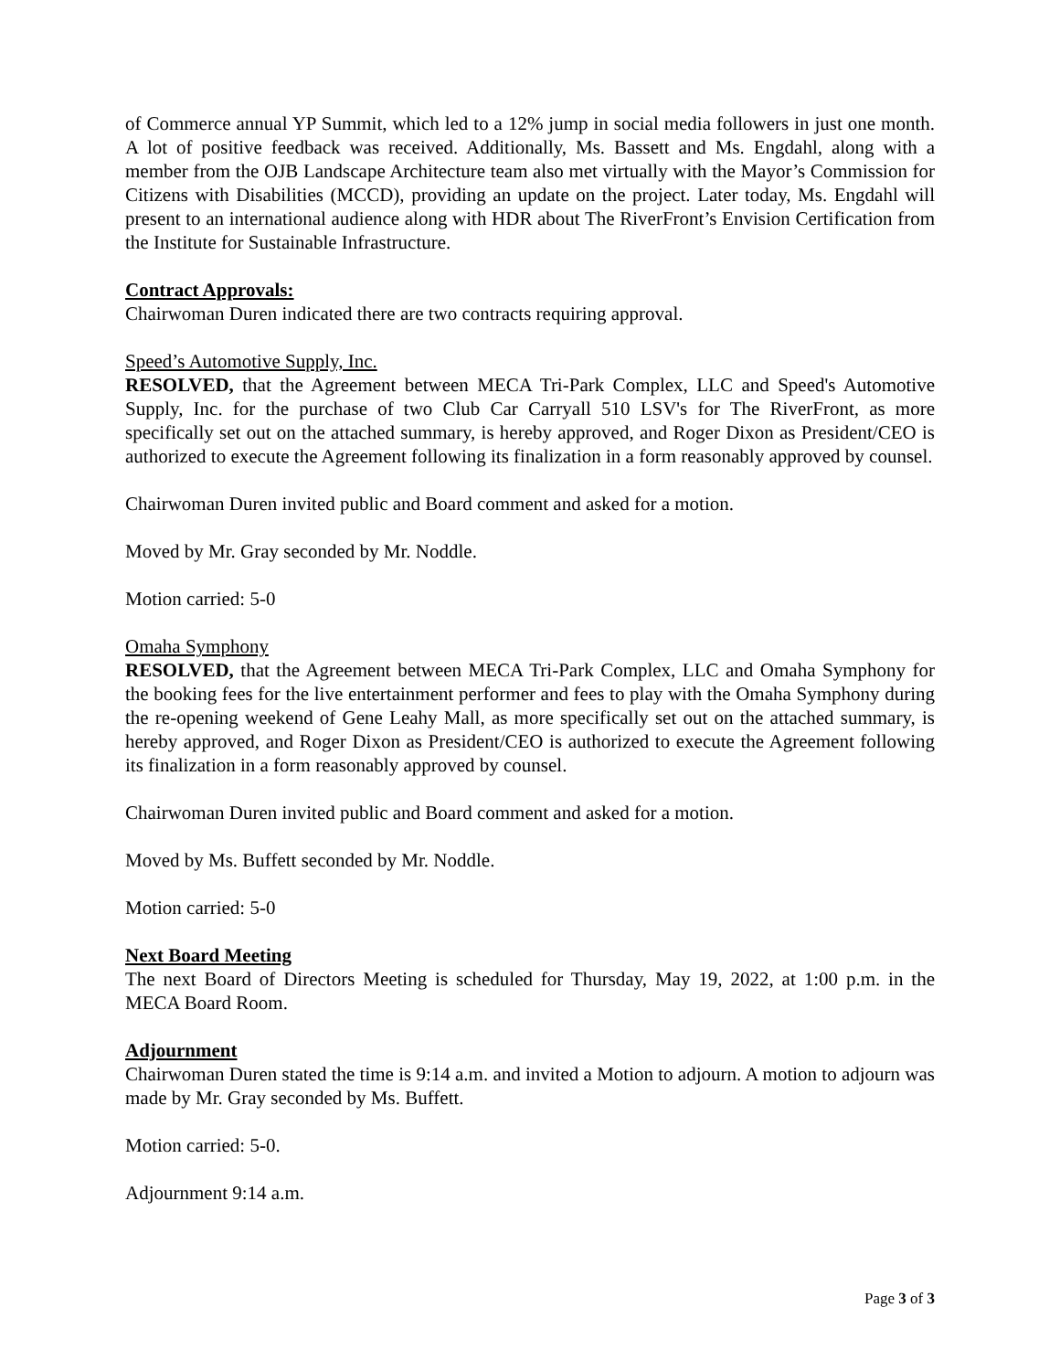of Commerce annual YP Summit, which led to a 12% jump in social media followers in just one month. A lot of positive feedback was received. Additionally, Ms. Bassett and Ms. Engdahl, along with a member from the OJB Landscape Architecture team also met virtually with the Mayor’s Commission for Citizens with Disabilities (MCCD), providing an update on the project. Later today, Ms. Engdahl will present to an international audience along with HDR about The RiverFront’s Envision Certification from the Institute for Sustainable Infrastructure.
Contract Approvals:
Chairwoman Duren indicated there are two contracts requiring approval.
Speed’s Automotive Supply, Inc.
RESOLVED, that the Agreement between MECA Tri-Park Complex, LLC and Speed's Automotive Supply, Inc. for the purchase of two Club Car Carryall 510 LSV's for The RiverFront, as more specifically set out on the attached summary, is hereby approved, and Roger Dixon as President/CEO is authorized to execute the Agreement following its finalization in a form reasonably approved by counsel.
Chairwoman Duren invited public and Board comment and asked for a motion.
Moved by Mr. Gray seconded by Mr. Noddle.
Motion carried: 5-0
Omaha Symphony
RESOLVED, that the Agreement between MECA Tri-Park Complex, LLC and Omaha Symphony for the booking fees for the live entertainment performer and fees to play with the Omaha Symphony during the re-opening weekend of Gene Leahy Mall, as more specifically set out on the attached summary, is hereby approved, and Roger Dixon as President/CEO is authorized to execute the Agreement following its finalization in a form reasonably approved by counsel.
Chairwoman Duren invited public and Board comment and asked for a motion.
Moved by Ms. Buffett seconded by Mr. Noddle.
Motion carried: 5-0
Next Board Meeting
The next Board of Directors Meeting is scheduled for Thursday, May 19, 2022, at 1:00 p.m. in the MECA Board Room.
Adjournment
Chairwoman Duren stated the time is 9:14 a.m. and invited a Motion to adjourn. A motion to adjourn was made by Mr. Gray seconded by Ms. Buffett.
Motion carried: 5-0.
Adjournment 9:14 a.m.
Page 3 of 3